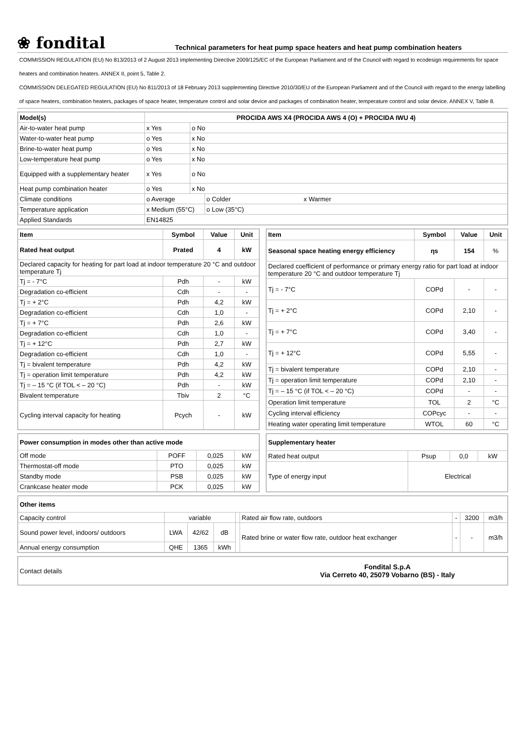❀ fondital
Technical parameters for heat pump space heaters and heat pump combination heaters
COMMISSION REGULATION (EU) No 813/2013 of 2 August 2013 implementing Directive 2009/125/EC of the European Parliament and of the Council with regard to ecodesign requirements for space heaters and combination heaters. ANNEX II, point 5, Table 2.
COMMISSION DELEGATED REGULATION (EU) No 811/2013 of 18 February 2013 supplementing Directive 2010/30/EU of the European Parliament and of the Council with regard to the energy labelling of space heaters, combination heaters, packages of space heater, temperature control and solar device and packages of combination heater, temperature control and solar device. ANNEX V, Table 8.
| Model(s) | PROCIDA AWS X4 (PROCIDA AWS 4 (O) + PROCIDA IWU 4) | | |
| --- | --- | --- | --- |
| Air-to-water heat pump | x Yes | o No | |
| Water-to-water heat pump | o Yes | x No | |
| Brine-to-water heat pump | o Yes | x No | |
| Low-temperature heat pump | o Yes | x No | |
| Equipped with a supplementary heater | x Yes | o No | |
| Heat pump combination heater | o Yes | x No | |
| Climate conditions | o Average | | o Colder x Warmer |
| Temperature application | x Medium (55°C) | | o Low (35°C) |
| Applied Standards | EN14825 | | |
| Item | Symbol | Value | Unit |
| --- | --- | --- | --- |
| Rated heat output | Prated | 4 | kW |
| Declared capacity for heating for part load at indoor temperature 20 °C and outdoor temperature Tj | | | |
| Tj = - 7°C | Pdh | - | kW |
| Degradation co-efficient | Cdh | - | - |
| Tj = + 2°C | Pdh | 4,2 | kW |
| Degradation co-efficient | Cdh | 1,0 | - |
| Tj = + 7°C | Pdh | 2,6 | kW |
| Degradation co-efficient | Cdh | 1,0 | - |
| Tj = + 12°C | Pdh | 2,7 | kW |
| Degradation co-efficient | Cdh | 1,0 | - |
| Tj = bivalent temperature | Pdh | 4,2 | kW |
| Tj = operation limit temperature | Pdh | 4,2 | kW |
| Tj = – 15 °C (if TOL < – 20 °C) | Pdh | - | kW |
| Bivalent temperature | Tbiv | 2 | °C |
| Cycling interval capacity for heating | Pcych | - | kW |
| Item | Symbol | Value | Unit |
| --- | --- | --- | --- |
| Seasonal space heating energy efficiency | ηs | 154 | % |
| Declared coefficient of performance or primary energy ratio for part load at indoor temperature 20 °C and outdoor temperature Tj | | | |
| Tj = - 7°C | COPd | - | - |
| Tj = + 2°C | COPd | 2,10 | - |
| Tj = + 7°C | COPd | 3,40 | - |
| Tj = + 12°C | COPd | 5,55 | - |
| Tj = bivalent temperature | COPd | 2,10 | - |
| Tj = operation limit temperature | COPd | 2,10 | - |
| Tj = – 15 °C (if TOL < – 20 °C) | COPd | - | - |
| Operation limit temperature | TOL | 2 | °C |
| Cycling interval efficiency | COPcyc | - | - |
| Heating water operating limit temperature | WTOL | 60 | °C |
| Power consumption in modes other than active mode | | | |
| --- | --- | --- | --- |
| Off mode | POFF | 0,025 | kW |
| Thermostat-off mode | PTO | 0,025 | kW |
| Standby mode | PSB | 0,025 | kW |
| Crankcase heater mode | PCK | 0,025 | kW |
| Supplementary heater | | | |
| --- | --- | --- | --- |
| Rated heat output | Psup | 0,0 | kW |
| Type of energy input | Electrical | | |
| Other items | | | | | | | | |
| --- | --- | --- | --- | --- | --- | --- | --- | --- |
| Capacity control | variable | | | | Rated air flow rate, outdoors | - | 3200 | m3/h |
| Sound power level, indoors/ outdoors | LWA | 42/62 | dB | | Rated brine or water flow rate, outdoor heat exchanger | - | - | m3/h |
| Annual energy consumption | QHE | 1365 | kWh | | | | | |
| Contact details | Fondital S.p.A Via Cerreto 40, 25079 Vobarno (BS) - Italy |